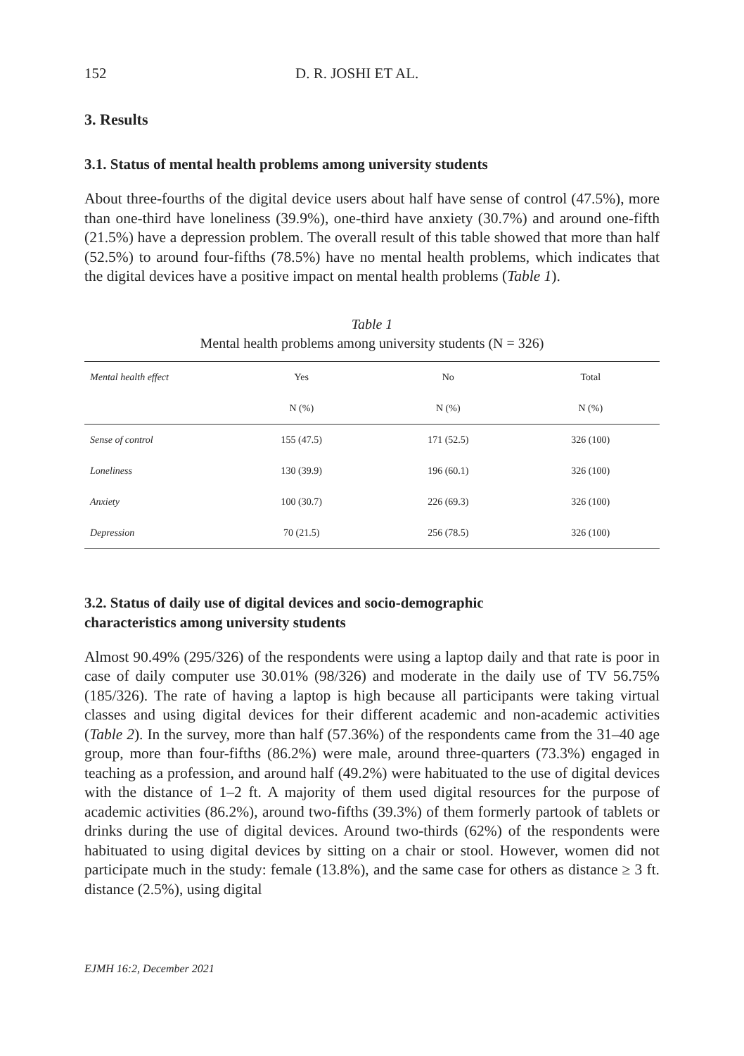152 D. R. JOSHI ET AL.
3. Results
3.1. Status of mental health problems among university students
About three-fourths of the digital device users about half have sense of control (47.5%), more than one-third have loneliness (39.9%), one-third have anxiety (30.7%) and around one-fifth (21.5%) have a depression problem. The overall result of this table showed that more than half (52.5%) to around four-fifths (78.5%) have no mental health problems, which indicates that the digital devices have a positive impact on mental health problems (Table 1).
Table 1
Mental health problems among university students (N = 326)
| Mental health effect | Yes | No | Total |
| --- | --- | --- | --- |
| | N (%) | N (%) | N (%) |
| Sense of control | 155 (47.5) | 171 (52.5) | 326 (100) |
| Loneliness | 130 (39.9) | 196 (60.1) | 326 (100) |
| Anxiety | 100 (30.7) | 226 (69.3) | 326 (100) |
| Depression | 70 (21.5) | 256 (78.5) | 326 (100) |
3.2. Status of daily use of digital devices and socio-demographic
characteristics among university students
Almost 90.49% (295/326) of the respondents were using a laptop daily and that rate is poor in case of daily computer use 30.01% (98/326) and moderate in the daily use of TV 56.75% (185/326). The rate of having a laptop is high because all participants were taking virtual classes and using digital devices for their different academic and non-academic activities (Table 2). In the survey, more than half (57.36%) of the respondents came from the 31–40 age group, more than four-fifths (86.2%) were male, around three-quarters (73.3%) engaged in teaching as a profession, and around half (49.2%) were habituated to the use of digital devices with the distance of 1–2 ft. A majority of them used digital resources for the purpose of academic activities (86.2%), around two-fifths (39.3%) of them formerly partook of tablets or drinks during the use of digital devices. Around two-thirds (62%) of the respondents were habituated to using digital devices by sitting on a chair or stool. However, women did not participate much in the study: female (13.8%), and the same case for others as distance ≥ 3 ft. distance (2.5%), using digital
EJMH 16:2, December 2021